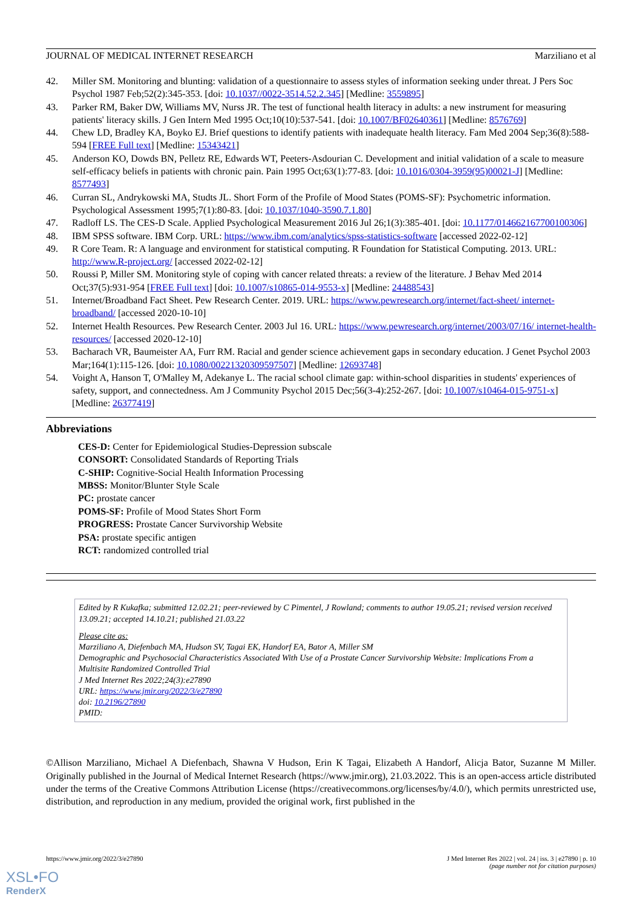JOURNAL OF MEDICAL INTERNET RESEARCH Marziliano et al
42. Miller SM. Monitoring and blunting: validation of a questionnaire to assess styles of information seeking under threat. J Pers Soc Psychol 1987 Feb;52(2):345-353. [doi: 10.1037//0022-3514.52.2.345] [Medline: 3559895]
43. Parker RM, Baker DW, Williams MV, Nurss JR. The test of functional health literacy in adults: a new instrument for measuring patients' literacy skills. J Gen Intern Med 1995 Oct;10(10):537-541. [doi: 10.1007/BF02640361] [Medline: 8576769]
44. Chew LD, Bradley KA, Boyko EJ. Brief questions to identify patients with inadequate health literacy. Fam Med 2004 Sep;36(8):588-594 [FREE Full text] [Medline: 15343421]
45. Anderson KO, Dowds BN, Pelletz RE, Edwards WT, Peeters-Asdourian C. Development and initial validation of a scale to measure self-efficacy beliefs in patients with chronic pain. Pain 1995 Oct;63(1):77-83. [doi: 10.1016/0304-3959(95)00021-J] [Medline: 8577493]
46. Curran SL, Andrykowski MA, Studts JL. Short Form of the Profile of Mood States (POMS-SF): Psychometric information. Psychological Assessment 1995;7(1):80-83. [doi: 10.1037/1040-3590.7.1.80]
47. Radloff LS. The CES-D Scale. Applied Psychological Measurement 2016 Jul 26;1(3):385-401. [doi: 10.1177/014662167700100306]
48. IBM SPSS software. IBM Corp. URL: https://www.ibm.com/analytics/spss-statistics-software [accessed 2022-02-12]
49. R Core Team. R: A language and environment for statistical computing. R Foundation for Statistical Computing. 2013. URL: http://www.R-project.org/ [accessed 2022-02-12]
50. Roussi P, Miller SM. Monitoring style of coping with cancer related threats: a review of the literature. J Behav Med 2014 Oct;37(5):931-954 [FREE Full text] [doi: 10.1007/s10865-014-9553-x] [Medline: 24488543]
51. Internet/Broadband Fact Sheet. Pew Research Center. 2019. URL: https://www.pewresearch.org/internet/fact-sheet/ internet-broadband/ [accessed 2020-10-10]
52. Internet Health Resources. Pew Research Center. 2003 Jul 16. URL: https://www.pewresearch.org/internet/2003/07/16/ internet-health-resources/ [accessed 2020-12-10]
53. Bacharach VR, Baumeister AA, Furr RM. Racial and gender science achievement gaps in secondary education. J Genet Psychol 2003 Mar;164(1):115-126. [doi: 10.1080/00221320309597507] [Medline: 12693748]
54. Voight A, Hanson T, O'Malley M, Adekanye L. The racial school climate gap: within-school disparities in students' experiences of safety, support, and connectedness. Am J Community Psychol 2015 Dec;56(3-4):252-267. [doi: 10.1007/s10464-015-9751-x] [Medline: 26377419]
Abbreviations
CES-D: Center for Epidemiological Studies-Depression subscale
CONSORT: Consolidated Standards of Reporting Trials
C-SHIP: Cognitive-Social Health Information Processing
MBSS: Monitor/Blunter Style Scale
PC: prostate cancer
POMS-SF: Profile of Mood States Short Form
PROGRESS: Prostate Cancer Survivorship Website
PSA: prostate specific antigen
RCT: randomized controlled trial
Edited by R Kukafka; submitted 12.02.21; peer-reviewed by C Pimentel, J Rowland; comments to author 19.05.21; revised version received 13.09.21; accepted 14.10.21; published 21.03.22
Please cite as:
Marziliano A, Diefenbach MA, Hudson SV, Tagai EK, Handorf EA, Bator A, Miller SM
Demographic and Psychosocial Characteristics Associated With Use of a Prostate Cancer Survivorship Website: Implications From a Multisite Randomized Controlled Trial
J Med Internet Res 2022;24(3):e27890
URL: https://www.jmir.org/2022/3/e27890
doi: 10.2196/27890
PMID:
©Allison Marziliano, Michael A Diefenbach, Shawna V Hudson, Erin K Tagai, Elizabeth A Handorf, Alicja Bator, Suzanne M Miller. Originally published in the Journal of Medical Internet Research (https://www.jmir.org), 21.03.2022. This is an open-access article distributed under the terms of the Creative Commons Attribution License (https://creativecommons.org/licenses/by/4.0/), which permits unrestricted use, distribution, and reproduction in any medium, provided the original work, first published in the
https://www.jmir.org/2022/3/e27890 J Med Internet Res 2022 | vol. 24 | iss. 3 | e27890 | p. 10
(page number not for citation purposes)
XSL•FO
RenderX